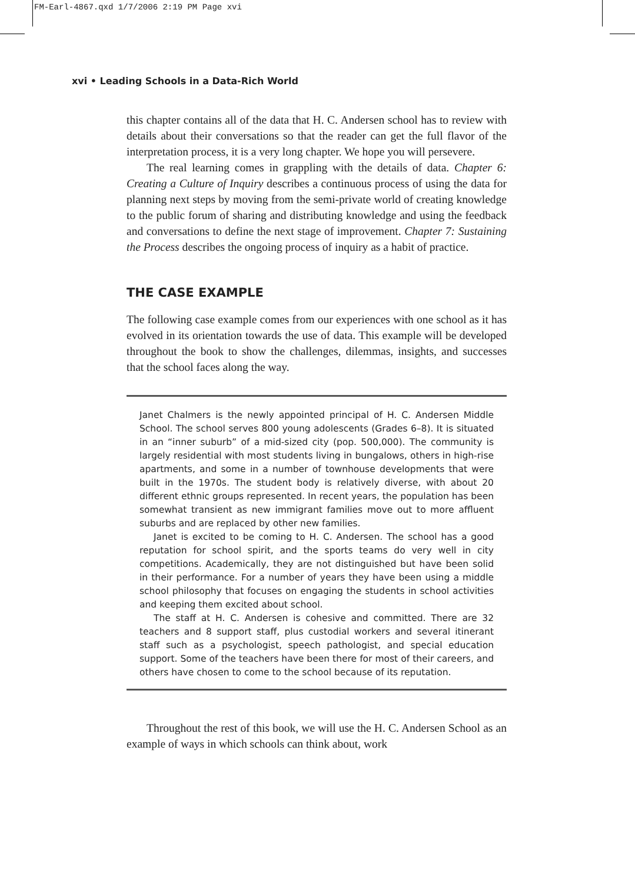FM-Earl-4867.qxd 1/7/2006 2:19 PM Page xvi
xvi • Leading Schools in a Data-Rich World
this chapter contains all of the data that H. C. Andersen school has to review with details about their conversations so that the reader can get the full flavor of the interpretation process, it is a very long chapter. We hope you will persevere.
The real learning comes in grappling with the details of data. Chapter 6: Creating a Culture of Inquiry describes a continuous process of using the data for planning next steps by moving from the semi-private world of creating knowledge to the public forum of sharing and distributing knowledge and using the feedback and conversations to define the next stage of improvement. Chapter 7: Sustaining the Process describes the ongoing process of inquiry as a habit of practice.
THE CASE EXAMPLE
The following case example comes from our experiences with one school as it has evolved in its orientation towards the use of data. This example will be developed throughout the book to show the challenges, dilemmas, insights, and successes that the school faces along the way.
Janet Chalmers is the newly appointed principal of H. C. Andersen Middle School. The school serves 800 young adolescents (Grades 6–8). It is situated in an “inner suburb” of a mid-sized city (pop. 500,000). The community is largely residential with most students living in bungalows, others in high-rise apartments, and some in a number of townhouse developments that were built in the 1970s. The student body is relatively diverse, with about 20 different ethnic groups represented. In recent years, the population has been somewhat transient as new immigrant families move out to more affluent suburbs and are replaced by other new families.
Janet is excited to be coming to H. C. Andersen. The school has a good reputation for school spirit, and the sports teams do very well in city competitions. Academically, they are not distinguished but have been solid in their performance. For a number of years they have been using a middle school philosophy that focuses on engaging the students in school activities and keeping them excited about school.
The staff at H. C. Andersen is cohesive and committed. There are 32 teachers and 8 support staff, plus custodial workers and several itinerant staff such as a psychologist, speech pathologist, and special education support. Some of the teachers have been there for most of their careers, and others have chosen to come to the school because of its reputation.
Throughout the rest of this book, we will use the H. C. Andersen School as an example of ways in which schools can think about, work